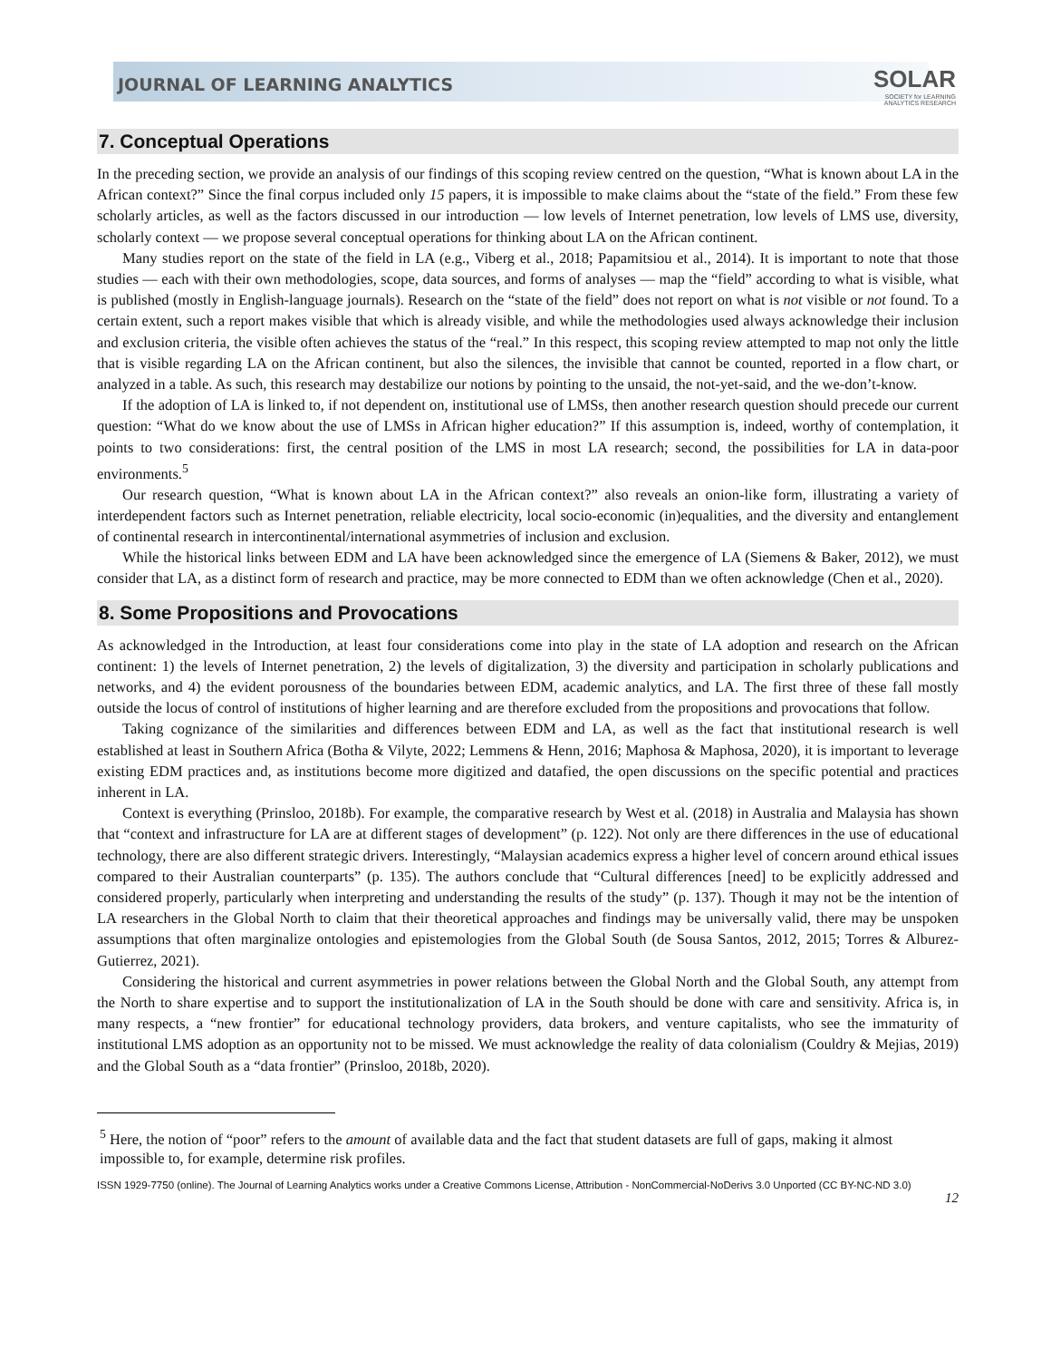JOURNAL OF LEARNING ANALYTICS
SOLAR
SOCIETY for LEARNING
ANALYTICS RESEARCH
7. Conceptual Operations
In the preceding section, we provide an analysis of our findings of this scoping review centred on the question, “What is known about LA in the African context?” Since the final corpus included only 15 papers, it is impossible to make claims about the “state of the field.” From these few scholarly articles, as well as the factors discussed in our introduction — low levels of Internet penetration, low levels of LMS use, diversity, scholarly context — we propose several conceptual operations for thinking about LA on the African continent.
Many studies report on the state of the field in LA (e.g., Viberg et al., 2018; Papamitsiou et al., 2014). It is important to note that those studies — each with their own methodologies, scope, data sources, and forms of analyses — map the “field” according to what is visible, what is published (mostly in English-language journals). Research on the “state of the field” does not report on what is not visible or not found. To a certain extent, such a report makes visible that which is already visible, and while the methodologies used always acknowledge their inclusion and exclusion criteria, the visible often achieves the status of the “real.” In this respect, this scoping review attempted to map not only the little that is visible regarding LA on the African continent, but also the silences, the invisible that cannot be counted, reported in a flow chart, or analyzed in a table. As such, this research may destabilize our notions by pointing to the unsaid, the not-yet-said, and the we-don’t-know.
If the adoption of LA is linked to, if not dependent on, institutional use of LMSs, then another research question should precede our current question: “What do we know about the use of LMSs in African higher education?” If this assumption is, indeed, worthy of contemplation, it points to two considerations: first, the central position of the LMS in most LA research; second, the possibilities for LA in data-poor environments.<sup>5</sup>
Our research question, “What is known about LA in the African context?” also reveals an onion-like form, illustrating a variety of interdependent factors such as Internet penetration, reliable electricity, local socio-economic (in)equalities, and the diversity and entanglement of continental research in intercontinental/international asymmetries of inclusion and exclusion.
While the historical links between EDM and LA have been acknowledged since the emergence of LA (Siemens & Baker, 2012), we must consider that LA, as a distinct form of research and practice, may be more connected to EDM than we often acknowledge (Chen et al., 2020).
8. Some Propositions and Provocations
As acknowledged in the Introduction, at least four considerations come into play in the state of LA adoption and research on the African continent: 1) the levels of Internet penetration, 2) the levels of digitalization, 3) the diversity and participation in scholarly publications and networks, and 4) the evident porousness of the boundaries between EDM, academic analytics, and LA. The first three of these fall mostly outside the locus of control of institutions of higher learning and are therefore excluded from the propositions and provocations that follow.
Taking cognizance of the similarities and differences between EDM and LA, as well as the fact that institutional research is well established at least in Southern Africa (Botha & Vilyte, 2022; Lemmens & Henn, 2016; Maphosa & Maphosa, 2020), it is important to leverage existing EDM practices and, as institutions become more digitized and datafied, the open discussions on the specific potential and practices inherent in LA.
Context is everything (Prinsloo, 2018b). For example, the comparative research by West et al. (2018) in Australia and Malaysia has shown that “context and infrastructure for LA are at different stages of development” (p. 122). Not only are there differences in the use of educational technology, there are also different strategic drivers. Interestingly, “Malaysian academics express a higher level of concern around ethical issues compared to their Australian counterparts” (p. 135). The authors conclude that “Cultural differences [need] to be explicitly addressed and considered properly, particularly when interpreting and understanding the results of the study” (p. 137). Though it may not be the intention of LA researchers in the Global North to claim that their theoretical approaches and findings may be universally valid, there may be unspoken assumptions that often marginalize ontologies and epistemologies from the Global South (de Sousa Santos, 2012, 2015; Torres & Alburez-Gutierrez, 2021).
Considering the historical and current asymmetries in power relations between the Global North and the Global South, any attempt from the North to share expertise and to support the institutionalization of LA in the South should be done with care and sensitivity. Africa is, in many respects, a “new frontier” for educational technology providers, data brokers, and venture capitalists, who see the immaturity of institutional LMS adoption as an opportunity not to be missed. We must acknowledge the reality of data colonialism (Couldry & Mejias, 2019) and the Global South as a “data frontier” (Prinsloo, 2018b, 2020).
<sup>5</sup> Here, the notion of “poor” refers to the amount of available data and the fact that student datasets are full of gaps, making it almost impossible to, for example, determine risk profiles.
ISSN 1929-7750 (online). The Journal of Learning Analytics works under a Creative Commons License, Attribution - NonCommercial-NoDerivs 3.0 Unported (CC BY-NC-ND 3.0)
12